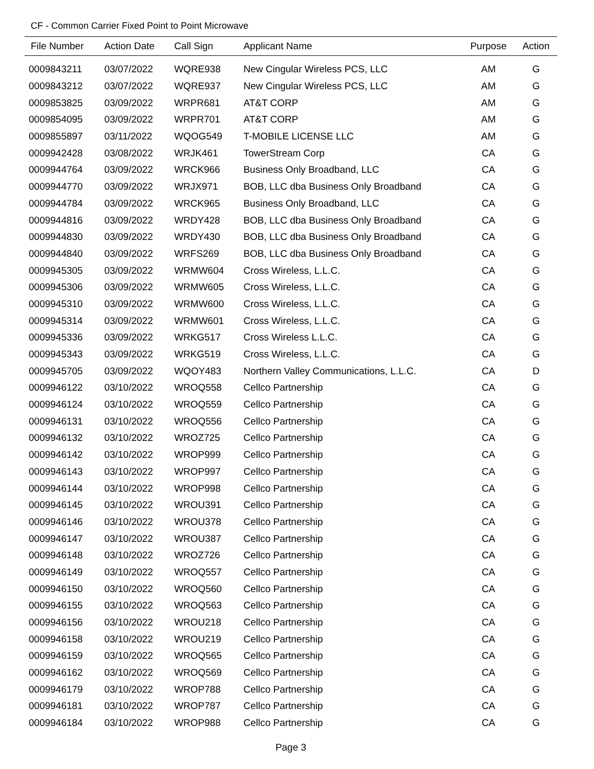CF - Common Carrier Fixed Point to Point Microwave
| File Number | Action Date | Call Sign | Applicant Name | Purpose | Action |
| --- | --- | --- | --- | --- | --- |
| 0009843211 | 03/07/2022 | WQRE938 | New Cingular Wireless PCS, LLC | AM | G |
| 0009843212 | 03/07/2022 | WQRE937 | New Cingular Wireless PCS, LLC | AM | G |
| 0009853825 | 03/09/2022 | WRPR681 | AT&T CORP | AM | G |
| 0009854095 | 03/09/2022 | WRPR701 | AT&T CORP | AM | G |
| 0009855897 | 03/11/2022 | WQOG549 | T-MOBILE LICENSE LLC | AM | G |
| 0009942428 | 03/08/2022 | WRJK461 | TowerStream Corp | CA | G |
| 0009944764 | 03/09/2022 | WRCK966 | Business Only Broadband, LLC | CA | G |
| 0009944770 | 03/09/2022 | WRJX971 | BOB, LLC dba Business Only Broadband | CA | G |
| 0009944784 | 03/09/2022 | WRCK965 | Business Only Broadband, LLC | CA | G |
| 0009944816 | 03/09/2022 | WRDY428 | BOB, LLC dba Business Only Broadband | CA | G |
| 0009944830 | 03/09/2022 | WRDY430 | BOB, LLC dba Business Only Broadband | CA | G |
| 0009944840 | 03/09/2022 | WRFS269 | BOB, LLC dba Business Only Broadband | CA | G |
| 0009945305 | 03/09/2022 | WRMW604 | Cross Wireless, L.L.C. | CA | G |
| 0009945306 | 03/09/2022 | WRMW605 | Cross Wireless, L.L.C. | CA | G |
| 0009945310 | 03/09/2022 | WRMW600 | Cross Wireless, L.L.C. | CA | G |
| 0009945314 | 03/09/2022 | WRMW601 | Cross Wireless, L.L.C. | CA | G |
| 0009945336 | 03/09/2022 | WRKG517 | Cross Wireless L.L.C. | CA | G |
| 0009945343 | 03/09/2022 | WRKG519 | Cross Wireless, L.L.C. | CA | G |
| 0009945705 | 03/09/2022 | WQOY483 | Northern Valley Communications, L.L.C. | CA | D |
| 0009946122 | 03/10/2022 | WROQ558 | Cellco Partnership | CA | G |
| 0009946124 | 03/10/2022 | WROQ559 | Cellco Partnership | CA | G |
| 0009946131 | 03/10/2022 | WROQ556 | Cellco Partnership | CA | G |
| 0009946132 | 03/10/2022 | WROZ725 | Cellco Partnership | CA | G |
| 0009946142 | 03/10/2022 | WROP999 | Cellco Partnership | CA | G |
| 0009946143 | 03/10/2022 | WROP997 | Cellco Partnership | CA | G |
| 0009946144 | 03/10/2022 | WROP998 | Cellco Partnership | CA | G |
| 0009946145 | 03/10/2022 | WROU391 | Cellco Partnership | CA | G |
| 0009946146 | 03/10/2022 | WROU378 | Cellco Partnership | CA | G |
| 0009946147 | 03/10/2022 | WROU387 | Cellco Partnership | CA | G |
| 0009946148 | 03/10/2022 | WROZ726 | Cellco Partnership | CA | G |
| 0009946149 | 03/10/2022 | WROQ557 | Cellco Partnership | CA | G |
| 0009946150 | 03/10/2022 | WROQ560 | Cellco Partnership | CA | G |
| 0009946155 | 03/10/2022 | WROQ563 | Cellco Partnership | CA | G |
| 0009946156 | 03/10/2022 | WROU218 | Cellco Partnership | CA | G |
| 0009946158 | 03/10/2022 | WROU219 | Cellco Partnership | CA | G |
| 0009946159 | 03/10/2022 | WROQ565 | Cellco Partnership | CA | G |
| 0009946162 | 03/10/2022 | WROQ569 | Cellco Partnership | CA | G |
| 0009946179 | 03/10/2022 | WROP788 | Cellco Partnership | CA | G |
| 0009946181 | 03/10/2022 | WROP787 | Cellco Partnership | CA | G |
| 0009946184 | 03/10/2022 | WROP988 | Cellco Partnership | CA | G |
Page 3